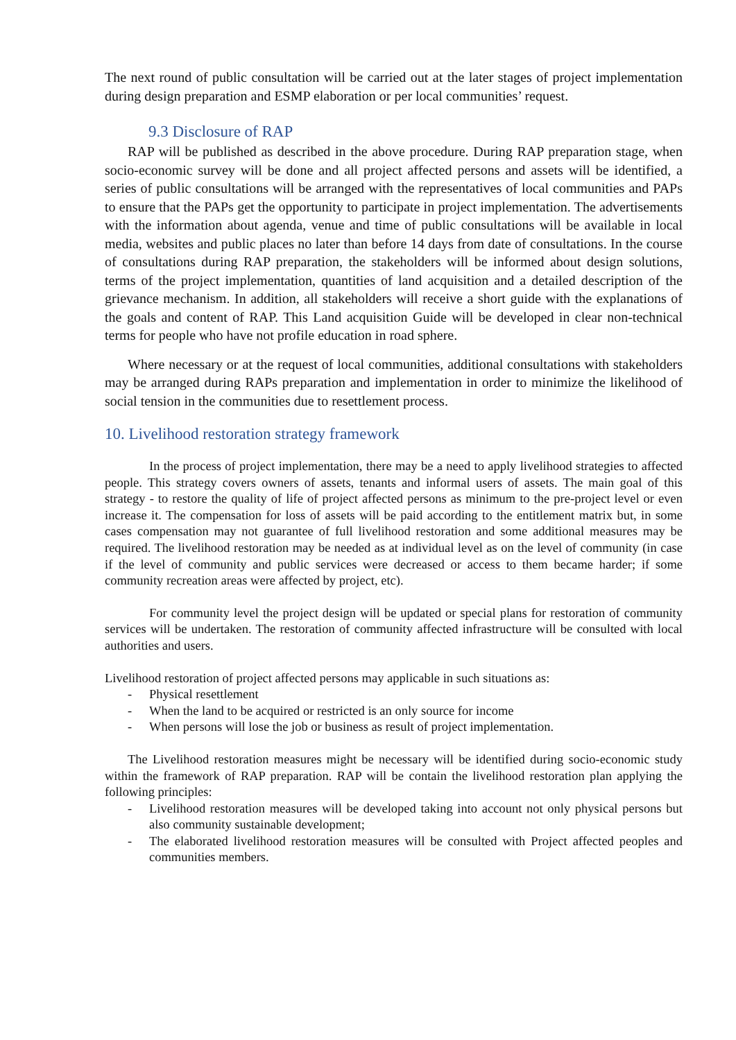The next round of public consultation will be carried out at the later stages of project implementation during design preparation and ESMP elaboration or per local communities’ request.
9.3 Disclosure of RAP
RAP will be published as described in the above procedure. During RAP preparation stage, when socio-economic survey will be done and all project affected persons and assets will be identified, a series of public consultations will be arranged with the representatives of local communities and PAPs to ensure that the PAPs get the opportunity to participate in project implementation. The advertisements with the information about agenda, venue and time of public consultations will be available in local media, websites and public places no later than before 14 days from date of consultations. In the course of consultations during RAP preparation, the stakeholders will be informed about design solutions, terms of the project implementation, quantities of land acquisition and a detailed description of the grievance mechanism. In addition, all stakeholders will receive a short guide with the explanations of the goals and content of RAP. This Land acquisition Guide will be developed in clear non-technical terms for people who have not profile education in road sphere.
Where necessary or at the request of local communities, additional consultations with stakeholders may be arranged during RAPs preparation and implementation in order to minimize the likelihood of social tension in the communities due to resettlement process.
10. Livelihood restoration strategy framework
In the process of project implementation, there may be a need to apply livelihood strategies to affected people. This strategy covers owners of assets, tenants and informal users of assets. The main goal of this strategy - to restore the quality of life of project affected persons as minimum to the pre-project level or even increase it. The compensation for loss of assets will be paid according to the entitlement matrix but, in some cases compensation may not guarantee of full livelihood restoration and some additional measures may be required. The livelihood restoration may be needed as at individual level as on the level of community (in case if the level of community and public services were decreased or access to them became harder; if some community recreation areas were affected by project, etc).
For community level the project design will be updated or special plans for restoration of community services will be undertaken. The restoration of community affected infrastructure will be consulted with local authorities and users.
Livelihood restoration of project affected persons may applicable in such situations as:
- Physical resettlement
- When the land to be acquired or restricted is an only source for income
- When persons will lose the job or business as result of project implementation.
The Livelihood restoration measures might be necessary will be identified during socio-economic study within the framework of RAP preparation. RAP will be contain the livelihood restoration plan applying the following principles:
- Livelihood restoration measures will be developed taking into account not only physical persons but also community sustainable development;
- The elaborated livelihood restoration measures will be consulted with Project affected peoples and communities members.